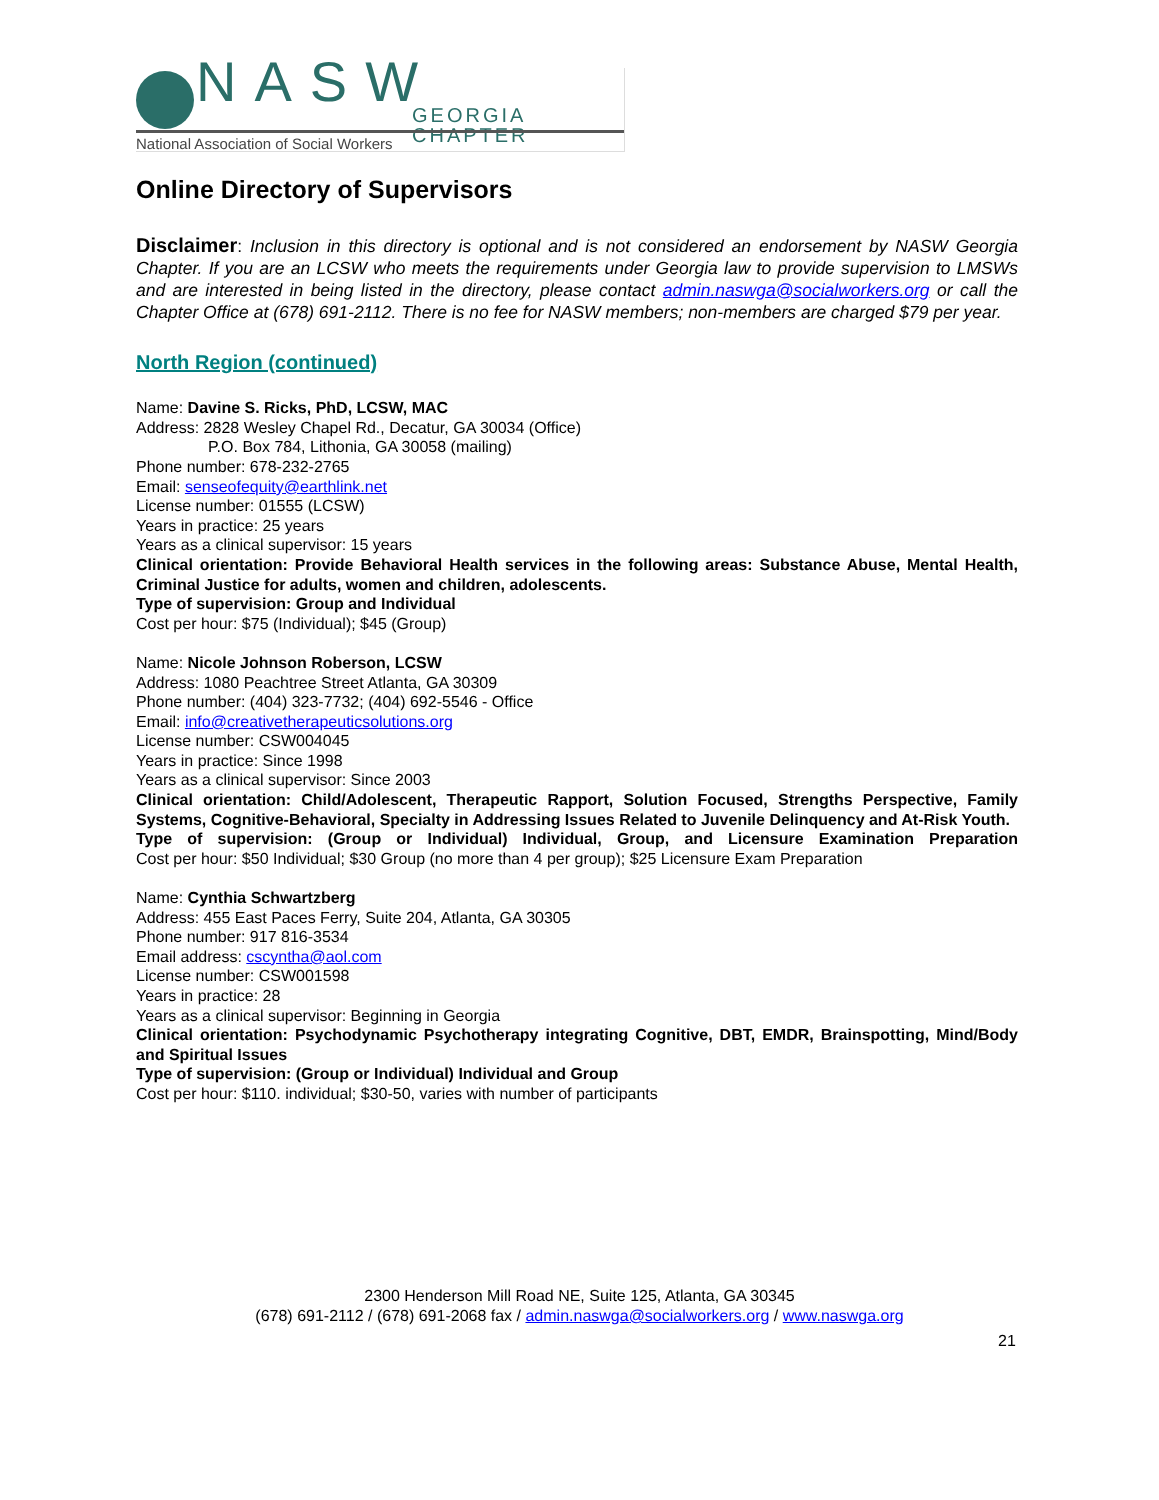NASW GEORGIA CHAPTER
National Association of Social Workers
Online Directory of Supervisors
Disclaimer: Inclusion in this directory is optional and is not considered an endorsement by NASW Georgia Chapter. If you are an LCSW who meets the requirements under Georgia law to provide supervision to LMSWs and are interested in being listed in the directory, please contact admin.naswga@socialworkers.org or call the Chapter Office at (678) 691-2112. There is no fee for NASW members; non-members are charged $79 per year.
North Region (continued)
Name: Davine S. Ricks, PhD, LCSW, MAC
Address: 2828 Wesley Chapel Rd., Decatur, GA 30034 (Office)
P.O. Box 784, Lithonia, GA 30058 (mailing)
Phone number: 678-232-2765
Email: senseofequity@earthlink.net
License number: 01555 (LCSW)
Years in practice: 25 years
Years as a clinical supervisor: 15 years
Clinical orientation: Provide Behavioral Health services in the following areas: Substance Abuse, Mental Health, Criminal Justice for adults, women and children, adolescents.
Type of supervision: Group and Individual
Cost per hour: $75 (Individual); $45 (Group)
Name: Nicole Johnson Roberson, LCSW
Address: 1080 Peachtree Street Atlanta, GA 30309
Phone number: (404) 323-7732; (404) 692-5546 - Office
Email: info@creativetherapeuticsolutions.org
License number: CSW004045
Years in practice: Since 1998
Years as a clinical supervisor: Since 2003
Clinical orientation: Child/Adolescent, Therapeutic Rapport, Solution Focused, Strengths Perspective, Family Systems, Cognitive-Behavioral, Specialty in Addressing Issues Related to Juvenile Delinquency and At-Risk Youth.
Type of supervision: (Group or Individual) Individual, Group, and Licensure Examination Preparation
Cost per hour: $50 Individual; $30 Group (no more than 4 per group); $25 Licensure Exam Preparation
Name: Cynthia Schwartzberg
Address: 455 East Paces Ferry, Suite 204, Atlanta, GA 30305
Phone number: 917 816-3534
Email address: cscyntha@aol.com
License number: CSW001598
Years in practice: 28
Years as a clinical supervisor: Beginning in Georgia
Clinical orientation: Psychodynamic Psychotherapy integrating Cognitive, DBT, EMDR, Brainspotting, Mind/Body and Spiritual Issues
Type of supervision: (Group or Individual) Individual and Group
Cost per hour: $110. individual; $30-50, varies with number of participants
2300 Henderson Mill Road NE, Suite 125, Atlanta, GA 30345
(678) 691-2112 / (678) 691-2068 fax / admin.naswga@socialworkers.org / www.naswga.org
21